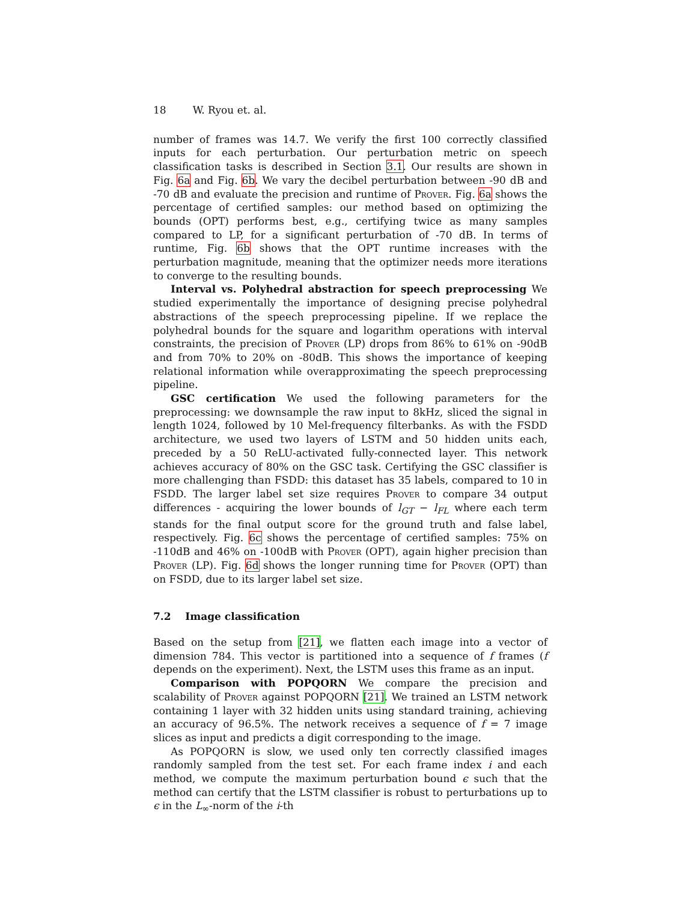18 W. Ryou et. al.
number of frames was 14.7. We verify the first 100 correctly classified inputs for each perturbation. Our perturbation metric on speech classification tasks is described in Section 3.1. Our results are shown in Fig. 6a and Fig. 6b. We vary the decibel perturbation between -90 dB and -70 dB and evaluate the precision and runtime of Prover. Fig. 6a shows the percentage of certified samples: our method based on optimizing the bounds (OPT) performs best, e.g., certifying twice as many samples compared to LP, for a significant perturbation of -70 dB. In terms of runtime, Fig. 6b shows that the OPT runtime increases with the perturbation magnitude, meaning that the optimizer needs more iterations to converge to the resulting bounds.
Interval vs. Polyhedral abstraction for speech preprocessing We studied experimentally the importance of designing precise polyhedral abstractions of the speech preprocessing pipeline. If we replace the polyhedral bounds for the square and logarithm operations with interval constraints, the precision of Prover (LP) drops from 86% to 61% on -90dB and from 70% to 20% on -80dB. This shows the importance of keeping relational information while overapproximating the speech preprocessing pipeline.
GSC certification We used the following parameters for the preprocessing: we downsample the raw input to 8kHz, sliced the signal in length 1024, followed by 10 Mel-frequency filterbanks. As with the FSDD architecture, we used two layers of LSTM and 50 hidden units each, preceded by a 50 ReLU-activated fully-connected layer. This network achieves accuracy of 80% on the GSC task. Certifying the GSC classifier is more challenging than FSDD: this dataset has 35 labels, compared to 10 in FSDD. The larger label set size requires Prover to compare 34 output differences - acquiring the lower bounds of l<sub>GT</sub> − l<sub>FL</sub> where each term stands for the final output score for the ground truth and false label, respectively. Fig. 6c shows the percentage of certified samples: 75% on -110dB and 46% on -100dB with Prover (OPT), again higher precision than Prover (LP). Fig. 6d shows the longer running time for Prover (OPT) than on FSDD, due to its larger label set size.
7.2 Image classification
Based on the setup from [21], we flatten each image into a vector of dimension 784. This vector is partitioned into a sequence of f frames (f depends on the experiment). Next, the LSTM uses this frame as an input.
Comparison with POPQORN We compare the precision and scalability of Prover against POPQORN [21]. We trained an LSTM network containing 1 layer with 32 hidden units using standard training, achieving an accuracy of 96.5%. The network receives a sequence of f = 7 image slices as input and predicts a digit corresponding to the image.
As POPQORN is slow, we used only ten correctly classified images randomly sampled from the test set. For each frame index i and each method, we compute the maximum perturbation bound ϵ such that the method can certify that the LSTM classifier is robust to perturbations up to ϵ in the L<sub>∞</sub>-norm of the i-th